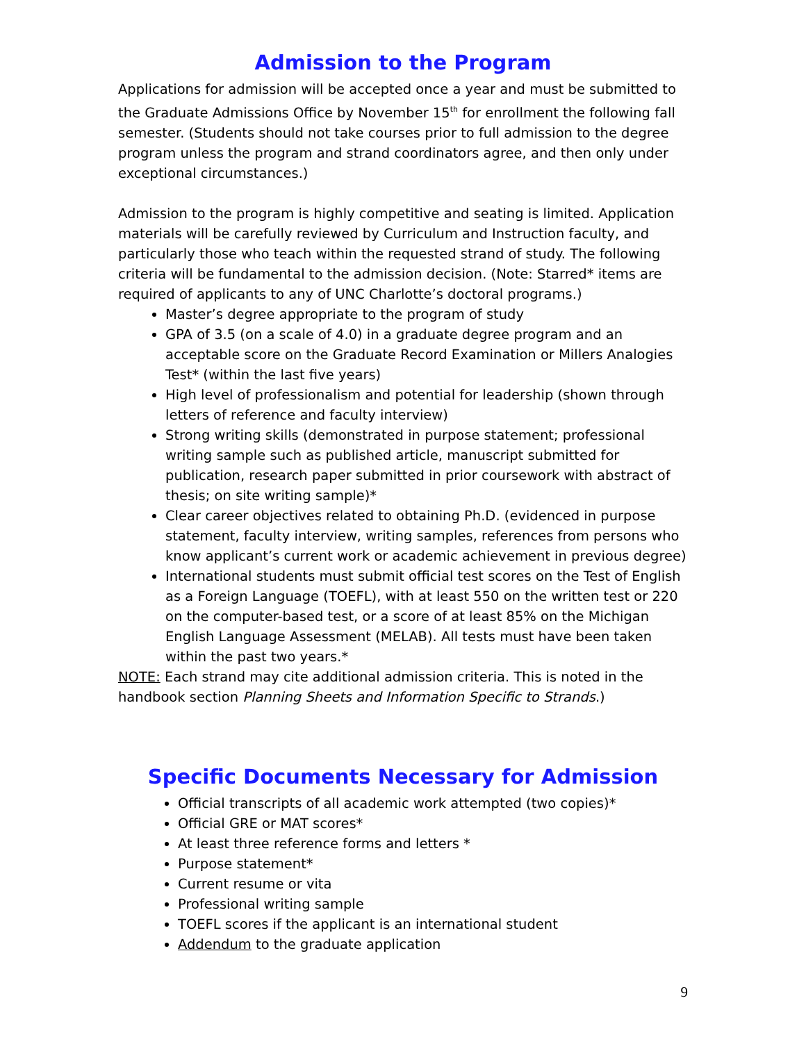Admission to the Program
Applications for admission will be accepted once a year and must be submitted to the Graduate Admissions Office by November 15<sup>th</sup> for enrollment the following fall semester. (Students should not take courses prior to full admission to the degree program unless the program and strand coordinators agree, and then only under exceptional circumstances.)
Admission to the program is highly competitive and seating is limited. Application materials will be carefully reviewed by Curriculum and Instruction faculty, and particularly those who teach within the requested strand of study. The following criteria will be fundamental to the admission decision. (Note: Starred* items are required of applicants to any of UNC Charlotte’s doctoral programs.)
Master’s degree appropriate to the program of study
GPA of 3.5 (on a scale of 4.0) in a graduate degree program and an acceptable score on the Graduate Record Examination or Millers Analogies Test* (within the last five years)
High level of professionalism and potential for leadership (shown through letters of reference and faculty interview)
Strong writing skills (demonstrated in purpose statement; professional writing sample such as published article, manuscript submitted for publication, research paper submitted in prior coursework with abstract of thesis; on site writing sample)*
Clear career objectives related to obtaining Ph.D. (evidenced in purpose statement, faculty interview, writing samples, references from persons who know applicant’s current work or academic achievement in previous degree)
International students must submit official test scores on the Test of English as a Foreign Language (TOEFL), with at least 550 on the written test or 220 on the computer-based test, or a score of at least 85% on the Michigan English Language Assessment (MELAB). All tests must have been taken within the past two years.*
NOTE: Each strand may cite additional admission criteria. This is noted in the handbook section Planning Sheets and Information Specific to Strands.)
Specific Documents Necessary for Admission
Official transcripts of all academic work attempted (two copies)*
Official GRE or MAT scores*
At least three reference forms and letters *
Purpose statement*
Current resume or vita
Professional writing sample
TOEFL scores if the applicant is an international student
Addendum to the graduate application
9